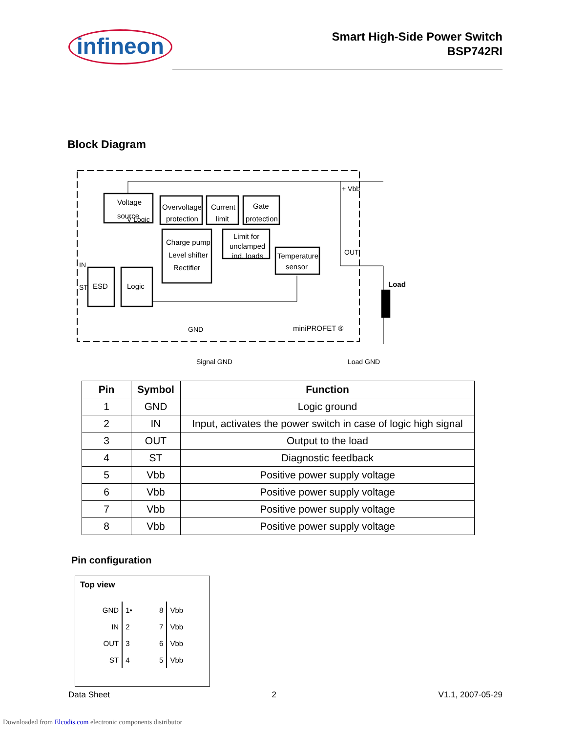infineon
Smart High-Side Power Switch
BSP742RI
Block Diagram
Voltage
source
Overvoltage
protection
Current
limit
Gate
protection
Charge pump
Level shifter
Rectifier
Limit for
unclamped
ind. loads
Temperature
sensor
ESD
Logic
miniPROFET ®
Load
V Logic
+ Vbb
OUT
IN
ST
GND
Signal GND
Load GND
| Pin | Symbol | Function |
| --- | --- | --- |
| 1 | GND | Logic ground |
| 2 | IN | Input, activates the power switch in case of logic high signal |
| 3 | OUT | Output to the load |
| 4 | ST | Diagnostic feedback |
| 5 | Vbb | Positive power supply voltage |
| 6 | Vbb | Positive power supply voltage |
| 7 | Vbb | Positive power supply voltage |
| 8 | Vbb | Positive power supply voltage |
Pin configuration
Top view
| GND | 1• | 8 | Vbb |
| IN | 2 | 7 | Vbb |
| OUT | 3 | 6 | Vbb |
| ST | 4 | 5 | Vbb |
Data Sheet 2 V1.1, 2007-05-29
Downloaded from Elcodis.com electronic components distributor